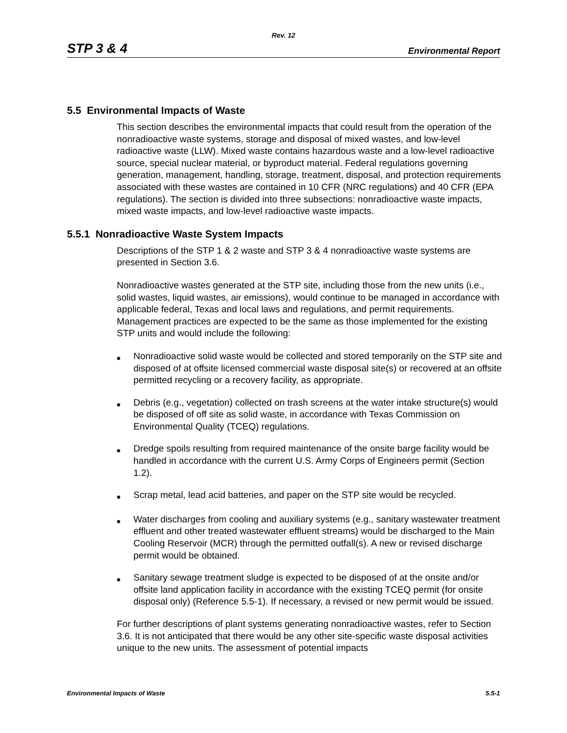Rev. 12
STP 3 & 4 Environmental Report
5.5 Environmental Impacts of Waste
This section describes the environmental impacts that could result from the operation of the nonradioactive waste systems, storage and disposal of mixed wastes, and low-level radioactive waste (LLW). Mixed waste contains hazardous waste and a low-level radioactive source, special nuclear material, or byproduct material. Federal regulations governing generation, management, handling, storage, treatment, disposal, and protection requirements associated with these wastes are contained in 10 CFR (NRC regulations) and 40 CFR (EPA regulations). The section is divided into three subsections: nonradioactive waste impacts, mixed waste impacts, and low-level radioactive waste impacts.
5.5.1 Nonradioactive Waste System Impacts
Descriptions of the STP 1 & 2 waste and STP 3 & 4 nonradioactive waste systems are presented in Section 3.6.
Nonradioactive wastes generated at the STP site, including those from the new units (i.e., solid wastes, liquid wastes, air emissions), would continue to be managed in accordance with applicable federal, Texas and local laws and regulations, and permit requirements. Management practices are expected to be the same as those implemented for the existing STP units and would include the following:
■ Nonradioactive solid waste would be collected and stored temporarily on the STP site and disposed of at offsite licensed commercial waste disposal site(s) or recovered at an offsite permitted recycling or a recovery facility, as appropriate.
■ Debris (e.g., vegetation) collected on trash screens at the water intake structure(s) would be disposed of off site as solid waste, in accordance with Texas Commission on Environmental Quality (TCEQ) regulations.
■ Dredge spoils resulting from required maintenance of the onsite barge facility would be handled in accordance with the current U.S. Army Corps of Engineers permit (Section 1.2).
■ Scrap metal, lead acid batteries, and paper on the STP site would be recycled.
■ Water discharges from cooling and auxiliary systems (e.g., sanitary wastewater treatment effluent and other treated wastewater effluent streams) would be discharged to the Main Cooling Reservoir (MCR) through the permitted outfall(s). A new or revised discharge permit would be obtained.
■ Sanitary sewage treatment sludge is expected to be disposed of at the onsite and/or offsite land application facility in accordance with the existing TCEQ permit (for onsite disposal only) (Reference 5.5-1). If necessary, a revised or new permit would be issued.
For further descriptions of plant systems generating nonradioactive wastes, refer to Section 3.6. It is not anticipated that there would be any other site-specific waste disposal activities unique to the new units. The assessment of potential impacts
Environmental Impacts of Waste 5.5-1